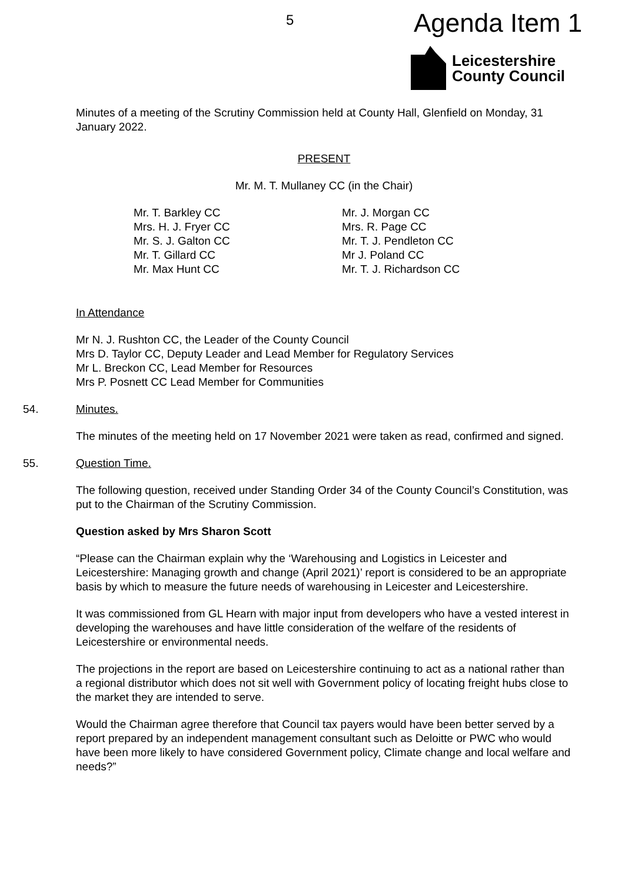5 Agenda Item 1
Leicestershire
County Council
Minutes of a meeting of the Scrutiny Commission held at County Hall, Glenfield on Monday, 31 January 2022.
PRESENT
Mr. M. T. Mullaney CC (in the Chair)
Mr. T. Barkley CC
Mrs. H. J. Fryer CC
Mr. S. J. Galton CC
Mr. T. Gillard CC
Mr. Max Hunt CC
Mr. J. Morgan CC
Mrs. R. Page CC
Mr. T. J. Pendleton CC
Mr J. Poland CC
Mr. T. J. Richardson CC
In Attendance
Mr N. J. Rushton CC, the Leader of the County Council
Mrs D. Taylor CC, Deputy Leader and Lead Member for Regulatory Services
Mr L. Breckon CC, Lead Member for Resources
Mrs P. Posnett CC Lead Member for Communities
54. Minutes.
The minutes of the meeting held on 17 November 2021 were taken as read, confirmed and signed.
55. Question Time.
The following question, received under Standing Order 34 of the County Council’s Constitution, was put to the Chairman of the Scrutiny Commission.
Question asked by Mrs Sharon Scott
“Please can the Chairman explain why the ‘Warehousing and Logistics in Leicester and Leicestershire: Managing growth and change (April 2021)’ report is considered to be an appropriate basis by which to measure the future needs of warehousing in Leicester and Leicestershire.
It was commissioned from GL Hearn with major input from developers who have a vested interest in developing the warehouses and have little consideration of the welfare of the residents of Leicestershire or environmental needs.
The projections in the report are based on Leicestershire continuing to act as a national rather than a regional distributor which does not sit well with Government policy of locating freight hubs close to the market they are intended to serve.
Would the Chairman agree therefore that Council tax payers would have been better served by a report prepared by an independent management consultant such as Deloitte or PWC who would have been more likely to have considered Government policy, Climate change and local welfare and needs?”